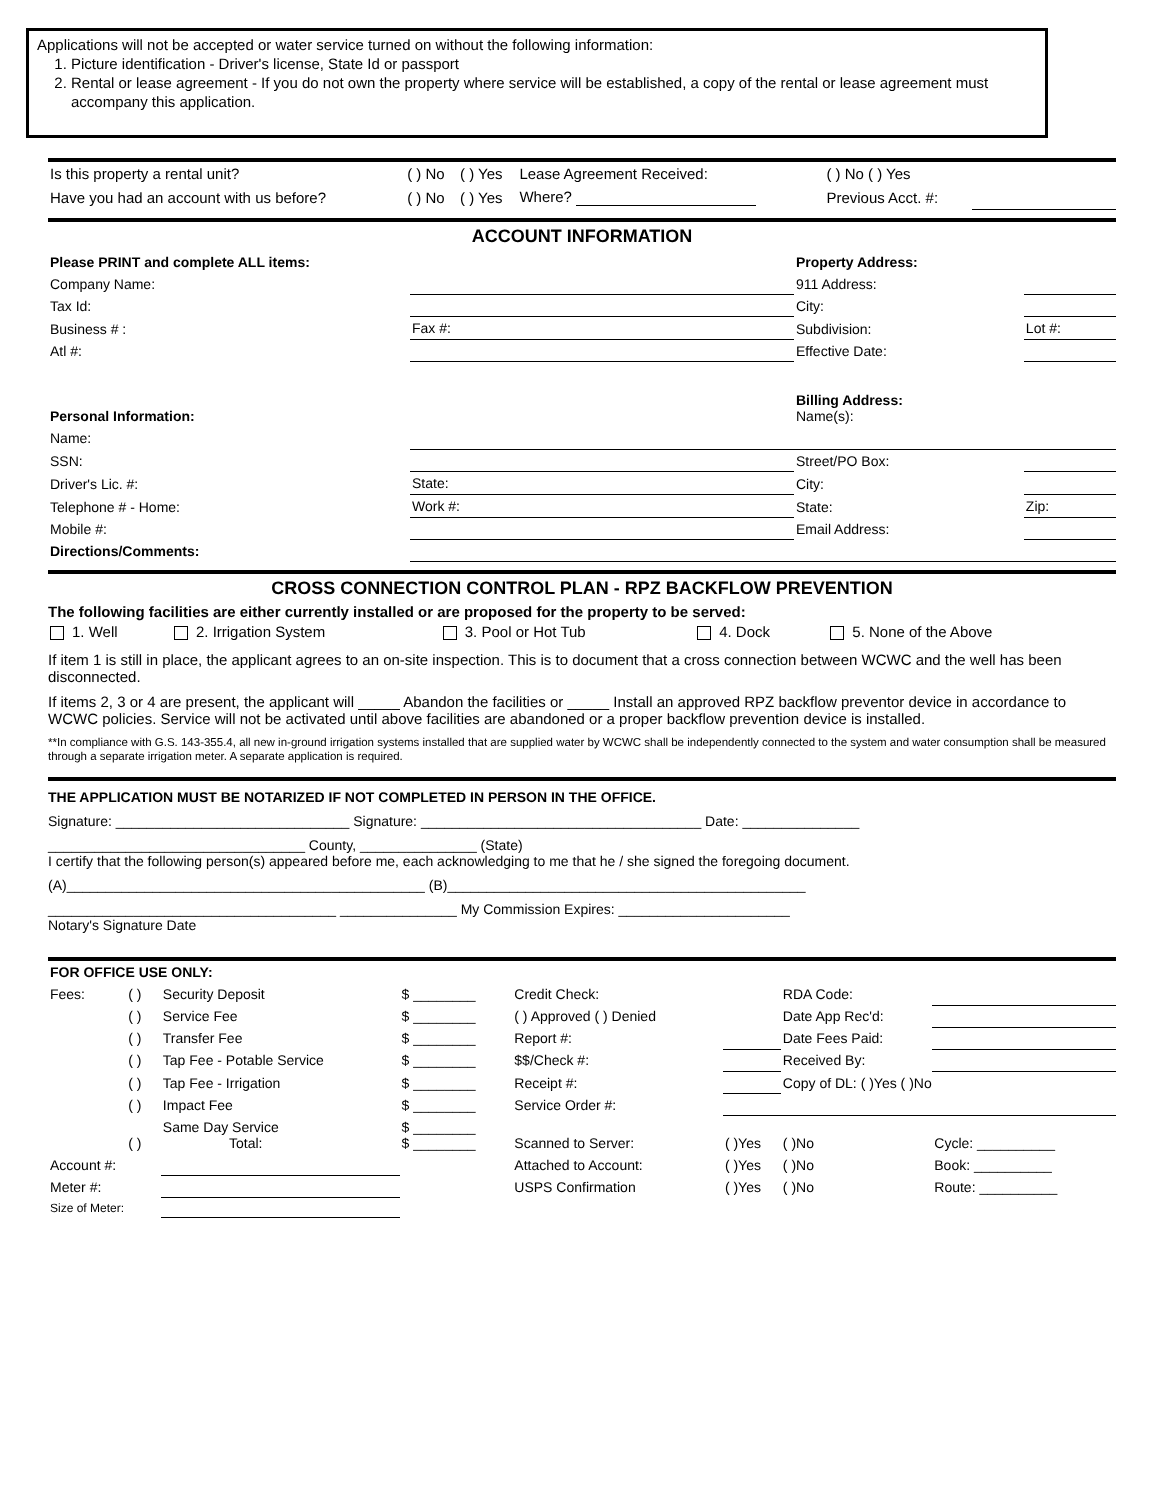Applications will not be accepted or water service turned on without the following information:
1. Picture identification - Driver's license, State Id or passport
2. Rental or lease agreement - If you do not own the property where service will be established, a copy of the rental or lease agreement must accompany this application.
| Is this property a rental unit? | ( ) No | ( ) Yes | Lease Agreement Received: | ( ) No ( ) Yes | |
| Have you had an account with us before? | ( ) No | ( ) Yes | Where? | Previous Acct. #: | |
ACCOUNT INFORMATION
| Please PRINT and complete ALL items: | | Property Address: | |
| Company Name: | | 911 Address: | |
| Tax Id: | | City: | |
| Business # : | Fax #: | Subdivision: | Lot #: |
| Atl #: | | Effective Date: | |
| Personal Information: | | Billing Address: Name(s): | |
| Name: | | | |
| SSN: | | Street/PO Box: | |
| Driver's Lic. #: | State: | City: | |
| Telephone # - Home: | Work #: | State: | Zip: |
| Mobile #: | | Email Address: | |
| Directions/Comments: | | | |
CROSS CONNECTION CONTROL PLAN - RPZ BACKFLOW PREVENTION
The following facilities are either currently installed or are proposed for the property to be served:
| 1. Well | 2. Irrigation System | 3. Pool or Hot Tub | 4. Dock | 5. None of the Above |
If item 1 is still in place, the applicant agrees to an on-site inspection. This is to document that a cross connection between WCWC and the well has been disconnected.
If items 2, 3 or 4 are present, the applicant will _____ Abandon the facilities or _____ Install an approved RPZ backflow preventor device in accordance to WCWC policies. Service will not be activated until above facilities are abandoned or a proper backflow prevention device is installed.
**In compliance with G.S. 143-355.4, all new in-ground irrigation systems installed that are supplied water by WCWC shall be independently connected to the system and water consumption shall be measured through a separate irrigation meter. A separate application is required.
THE APPLICATION MUST BE NOTARIZED IF NOT COMPLETED IN PERSON IN THE OFFICE.
Signature: ______________________________ Signature: ____________________________________ Date: _______________
_________________________________ County, _______________ (State)
I certify that the following person(s) appeared before me, each acknowledging to me that he / she signed the foregoing document.
(A)______________________________________________ (B)______________________________________________
_____________________________________ _______________ My Commission Expires: ______________________
Notary's Signature Date
| FOR OFFICE USE ONLY: | | | | | | | |
| Fees: | ( ) | Security Deposit | $ ________ | Credit Check: | | RDA Code: | |
| | ( ) | Service Fee | $ ________ | ( ) Approved ( ) Denied | | Date App Rec'd: | |
| | ( ) | Transfer Fee | $ ________ | Report #: | | Date Fees Paid: | |
| | ( ) | Tap Fee - Potable Service | $ ________ | $$/Check #: | | Received By: | |
| | ( ) | Tap Fee - Irrigation | $ ________ | Receipt #: | | Copy of DL: ( )Yes ( )No | |
| | ( ) | Impact Fee | $ ________ | Service Order #: | | | |
| | ( ) | Same Day Service Total: | $ ________ $ ________ | Scanned to Server: | ( )Yes | ( )No | Cycle: __________ |
| Account #: | | | | Attached to Account: | ( )Yes | ( )No | Book: __________ |
| Meter #: | | | | USPS Confirmation | ( )Yes | ( )No | Route: __________ |
| Size of Meter: | | | | | | | |